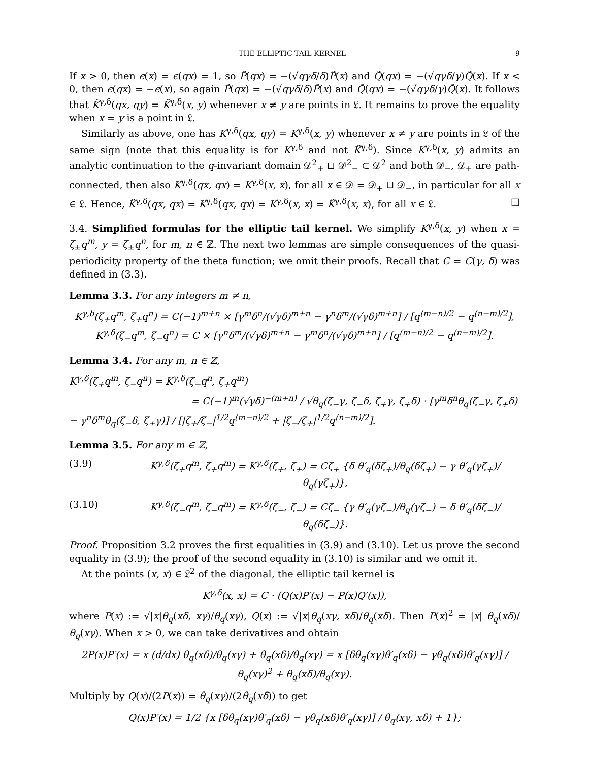THE ELLIPTIC TAIL KERNEL 9
If x > 0, then ϵ(x) = ϵ(qx) = 1, so P̃(qx) = −(√qγδ/δ)P̃(x) and Q̃(qx) = −(√qγδ/γ)Q̃(x). If x < 0, then ϵ(qx) = −ϵ(x), so again P̃(qx) = −(√qγδ/δ)P̃(x) and Q̃(qx) = −(√qγδ/γ)Q̃(x). It follows that K̃<sup>γ,δ</sup>(qx, qy) = K̃<sup>γ,δ</sup>(x, y) whenever x ≠ y are points in 𝔏. It remains to prove the equality when x = y is a point in 𝔏.
Similarly as above, one has K<sup>γ,δ</sup>(qx, qy) = K<sup>γ,δ</sup>(x, y) whenever x ≠ y are points in 𝔏 of the same sign (note that this equality is for K<sup>γ,δ</sup> and not K̃<sup>γ,δ</sup>). Since K<sup>γ,δ</sup>(x, y) admits an analytic continuation to the q-invariant domain 𝒟<sup>2</sup><sub>+</sub> ⊔ 𝒟<sup>2</sup><sub>−</sub> ⊂ 𝒟<sup>2</sup> and both 𝒟<sub>−</sub>, 𝒟<sub>+</sub> are path-connected, then also K<sup>γ,δ</sup>(qx, qx) = K<sup>γ,δ</sup>(x, x), for all x ∈ 𝒟 = 𝒟<sub>+</sub> ⊔ 𝒟<sub>−</sub>, in particular for all x ∈ 𝔏. Hence, K̃<sup>γ,δ</sup>(qx, qx) = K<sup>γ,δ</sup>(qx, qx) = K<sup>γ,δ</sup>(x, x) = K̃<sup>γ,δ</sup>(x, x), for all x ∈ 𝔏. □
3.4. Simplified formulas for the elliptic tail kernel. We simplify K<sup>γ,δ</sup>(x, y) when x = ζ<sub>±</sub>q<sup>m</sup>, y = ζ<sub>±</sub>q<sup>n</sup>, for m, n ∈ ℤ. The next two lemmas are simple consequences of the quasi-periodicity property of the theta function; we omit their proofs. Recall that C = C(γ, δ) was defined in (3.3).
Lemma 3.3. For any integers m ≠ n,
K<sup>γ,δ</sup>(ζ<sub>+</sub>q<sup>m</sup>, ζ<sub>+</sub>q<sup>n</sup>) = C(−1)<sup>m+n</sup> × [γ<sup>m</sup>δ<sup>n</sup>/(√γδ)<sup>m+n</sup> − γ<sup>n</sup>δ<sup>m</sup>/(√γδ)<sup>m+n</sup>] / [q<sup>(m−n)/2</sup> − q<sup>(n−m)/2</sup>],
K<sup>γ,δ</sup>(ζ<sub>−</sub>q<sup>m</sup>, ζ<sub>−</sub>q<sup>n</sup>) = C × [γ<sup>n</sup>δ<sup>m</sup>/(√γδ)<sup>m+n</sup> − γ<sup>m</sup>δ<sup>n</sup>/(√γδ)<sup>m+n</sup>] / [q<sup>(m−n)/2</sup> − q<sup>(n−m)/2</sup>].
Lemma 3.4. For any m, n ∈ ℤ,
K<sup>γ,δ</sup>(ζ<sub>+</sub>q<sup>m</sup>, ζ<sub>−</sub>q<sup>n</sup>) = K<sup>γ,δ</sup>(ζ<sub>−</sub>q<sup>n</sup>, ζ<sub>+</sub>q<sup>m</sup>)
= C(−1)<sup>m</sup>(√γδ)<sup>−(m+n)</sup> / √θ<sub>q</sub>(ζ<sub>−</sub>γ, ζ<sub>−</sub>δ, ζ<sub>+</sub>γ, ζ<sub>+</sub>δ) · [γ<sup>m</sup>δ<sup>n</sup>θ<sub>q</sub>(ζ<sub>−</sub>γ, ζ<sub>+</sub>δ) − γ<sup>n</sup>δ<sup>m</sup>θ<sub>q</sub>(ζ<sub>−</sub>δ, ζ<sub>+</sub>γ)] / [|ζ<sub>+</sub>/ζ<sub>−</sub>|<sup>1/2</sup>q<sup>(m−n)/2</sup> + |ζ<sub>−</sub>/ζ<sub>+</sub>|<sup>1/2</sup>q<sup>(n−m)/2</sup>].
Lemma 3.5. For any m ∈ ℤ,
(3.9) K<sup>γ,δ</sup>(ζ<sub>+</sub>q<sup>m</sup>, ζ<sub>+</sub>q<sup>m</sup>) = K<sup>γ,δ</sup>(ζ<sub>+</sub>, ζ<sub>+</sub>) = Cζ<sub>+</sub> {δ θ′<sub>q</sub>(δζ<sub>+</sub>)/θ<sub>q</sub>(δζ<sub>+</sub>) − γ θ′<sub>q</sub>(γζ<sub>+</sub>)/θ<sub>q</sub>(γζ<sub>+</sub>)},
(3.10) K<sup>γ,δ</sup>(ζ<sub>−</sub>q<sup>m</sup>, ζ<sub>−</sub>q<sup>m</sup>) = K<sup>γ,δ</sup>(ζ<sub>−</sub>, ζ<sub>−</sub>) = Cζ<sub>−</sub> {γ θ′<sub>q</sub>(γζ<sub>−</sub>)/θ<sub>q</sub>(γζ<sub>−</sub>) − δ θ′<sub>q</sub>(δζ<sub>−</sub>)/θ<sub>q</sub>(δζ<sub>−</sub>)}.
Proof. Proposition 3.2 proves the first equalities in (3.9) and (3.10). Let us prove the second equality in (3.9); the proof of the second equality in (3.10) is similar and we omit it.
At the points (x, x) ∈ 𝔏<sup>2</sup> of the diagonal, the elliptic tail kernel is
K<sup>γ,δ</sup>(x, x) = C · (Q(x)P′(x) − P(x)Q′(x)),
where P(x) := √|x|θ<sub>q</sub>(xδ, xγ)/θ<sub>q</sub>(xγ), Q(x) := √|x|θ<sub>q</sub>(xγ, xδ)/θ<sub>q</sub>(xδ). Then P(x)<sup>2</sup> = |x| θ<sub>q</sub>(xδ)/θ<sub>q</sub>(xγ). When x > 0, we can take derivatives and obtain
2P(x)P′(x) = x (d/dx) θ<sub>q</sub>(xδ)/θ<sub>q</sub>(xγ) + θ<sub>q</sub>(xδ)/θ<sub>q</sub>(xγ) = x [δθ<sub>q</sub>(xγ)θ′<sub>q</sub>(xδ) − γθ<sub>q</sub>(xδ)θ′<sub>q</sub>(xγ)] / θ<sub>q</sub>(xγ)<sup>2</sup> + θ<sub>q</sub>(xδ)/θ<sub>q</sub>(xγ).
Multiply by Q(x)/(2P(x)) = θ<sub>q</sub>(xγ)/(2θ<sub>q</sub>(xδ)) to get
Q(x)P′(x) = 1/2 {x [δθ<sub>q</sub>(xγ)θ′<sub>q</sub>(xδ) − γθ<sub>q</sub>(xδ)θ′<sub>q</sub>(xγ)] / θ<sub>q</sub>(xγ, xδ) + 1};